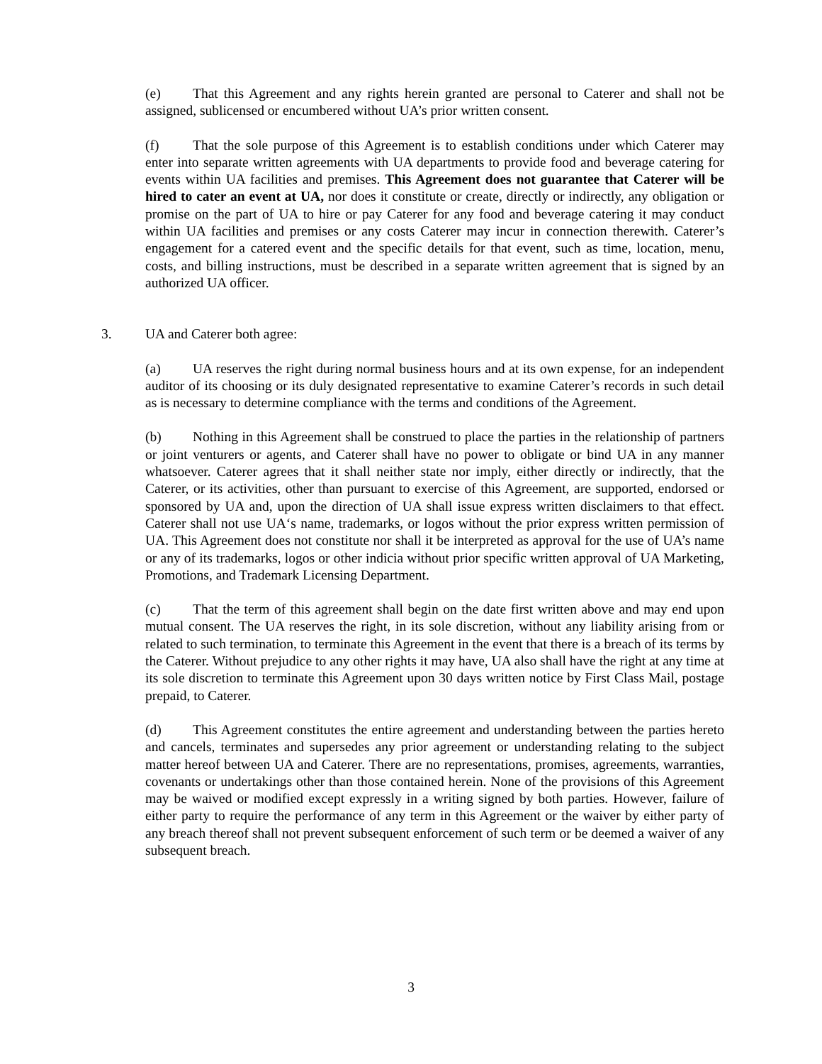(e) That this Agreement and any rights herein granted are personal to Caterer and shall not be assigned, sublicensed or encumbered without UA’s prior written consent.
(f) That the sole purpose of this Agreement is to establish conditions under which Caterer may enter into separate written agreements with UA departments to provide food and beverage catering for events within UA facilities and premises. This Agreement does not guarantee that Caterer will be hired to cater an event at UA, nor does it constitute or create, directly or indirectly, any obligation or promise on the part of UA to hire or pay Caterer for any food and beverage catering it may conduct within UA facilities and premises or any costs Caterer may incur in connection therewith. Caterer’s engagement for a catered event and the specific details for that event, such as time, location, menu, costs, and billing instructions, must be described in a separate written agreement that is signed by an authorized UA officer.
3. UA and Caterer both agree:
(a) UA reserves the right during normal business hours and at its own expense, for an independent auditor of its choosing or its duly designated representative to examine Caterer’s records in such detail as is necessary to determine compliance with the terms and conditions of the Agreement.
(b) Nothing in this Agreement shall be construed to place the parties in the relationship of partners or joint venturers or agents, and Caterer shall have no power to obligate or bind UA in any manner whatsoever. Caterer agrees that it shall neither state nor imply, either directly or indirectly, that the Caterer, or its activities, other than pursuant to exercise of this Agreement, are supported, endorsed or sponsored by UA and, upon the direction of UA shall issue express written disclaimers to that effect. Caterer shall not use UA‘s name, trademarks, or logos without the prior express written permission of UA. This Agreement does not constitute nor shall it be interpreted as approval for the use of UA’s name or any of its trademarks, logos or other indicia without prior specific written approval of UA Marketing, Promotions, and Trademark Licensing Department.
(c) That the term of this agreement shall begin on the date first written above and may end upon mutual consent. The UA reserves the right, in its sole discretion, without any liability arising from or related to such termination, to terminate this Agreement in the event that there is a breach of its terms by the Caterer. Without prejudice to any other rights it may have, UA also shall have the right at any time at its sole discretion to terminate this Agreement upon 30 days written notice by First Class Mail, postage prepaid, to Caterer.
(d) This Agreement constitutes the entire agreement and understanding between the parties hereto and cancels, terminates and supersedes any prior agreement or understanding relating to the subject matter hereof between UA and Caterer. There are no representations, promises, agreements, warranties, covenants or undertakings other than those contained herein. None of the provisions of this Agreement may be waived or modified except expressly in a writing signed by both parties. However, failure of either party to require the performance of any term in this Agreement or the waiver by either party of any breach thereof shall not prevent subsequent enforcement of such term or be deemed a waiver of any subsequent breach.
3